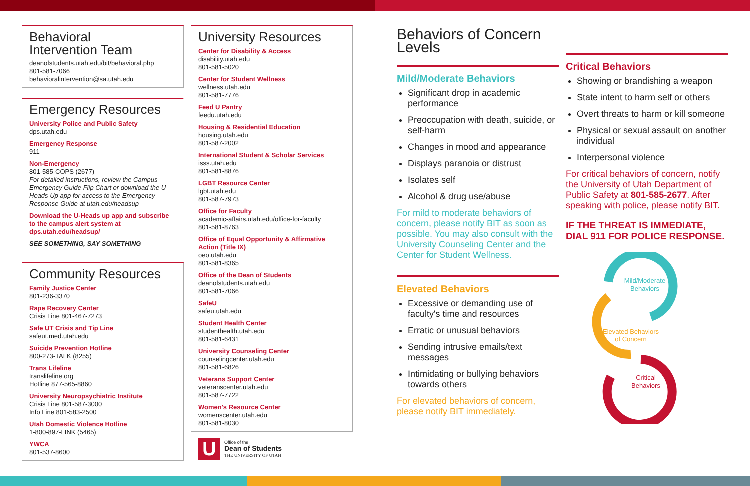Behavioral
Intervention Team
deanofstudents.utah.edu/bit/behavioral.php
801-581-7066
behavioralintervention@sa.utah.edu
Emergency Resources
University Police and Public Safety
dps.utah.edu
Emergency Response
911
Non-Emergency
801-585-COPS (2677)
For detailed instructions, review the Campus Emergency Guide Flip Chart or download the U-Heads Up app for access to the Emergency Response Guide at utah.edu/headsup
Download the U-Heads up app and subscribe to the campus alert system at dps.utah.edu/headsup/
SEE SOMETHING, SAY SOMETHING
Community Resources
Family Justice Center
801-236-3370
Rape Recovery Center
Crisis Line 801-467-7273
Safe UT Crisis and Tip Line
safeut.med.utah.edu
Suicide Prevention Hotline
800-273-TALK (8255)
Trans Lifeline
translifeline.org
Hotline 877-565-8860
University Neuropsychiatric Institute
Crisis Line 801-587-3000
Info Line 801-583-2500
Utah Domestic Violence Hotline
1-800-897-LINK (5465)
YWCA
801-537-8600
University Resources
Center for Disability & Access
disability.utah.edu
801-581-5020
Center for Student Wellness
wellness.utah.edu
801-581-7776
Feed U Pantry
feedu.utah.edu
Housing & Residential Education
housing.utah.edu
801-587-2002
International Student & Scholar Services
isss.utah.edu
801-581-8876
LGBT Resource Center
lgbt.utah.edu
801-587-7973
Office for Faculty
academic-affairs.utah.edu/office-for-faculty
801-581-8763
Office of Equal Opportunity & Affirmative Action (Title IX)
oeo.utah.edu
801-581-8365
Office of the Dean of Students
deanofstudents.utah.edu
801-581-7066
SafeU
safeu.utah.edu
Student Health Center
studenthealth.utah.edu
801-581-6431
University Counseling Center
counselingcenter.utah.edu
801-581-6826
Veterans Support Center
veteranscenter.utah.edu
801-587-7722
Women's Resource Center
womenscenter.utah.edu
801-581-8030
U
Office of the
Dean of Students
THE UNIVERSITY OF UTAH
Behaviors of Concern Levels
Mild/Moderate Behaviors
Significant drop in academic performance
Preoccupation with death, suicide, or self-harm
Changes in mood and appearance
Displays paranoia or distrust
Isolates self
Alcohol & drug use/abuse
For mild to moderate behaviors of concern, please notify BIT as soon as possible. You may also consult with the University Counseling Center and the Center for Student Wellness.
Elevated Behaviors
Excessive or demanding use of faculty's time and resources
Erratic or unusual behaviors
Sending intrusive emails/text messages
Intimidating or bullying behaviors towards others
For elevated behaviors of concern, please notify BIT immediately.
Critical Behaviors
Showing or brandishing a weapon
State intent to harm self or others
Overt threats to harm or kill someone
Physical or sexual assault on another individual
Interpersonal violence
For critical behaviors of concern, notify the University of Utah Department of Public Safety at 801-585-2677. After speaking with police, please notify BIT.
IF THE THREAT IS IMMEDIATE, DIAL 911 FOR POLICE RESPONSE.
Mild/Moderate
Behaviors
Elevated Behaviors
of Concern
Critical
Behaviors